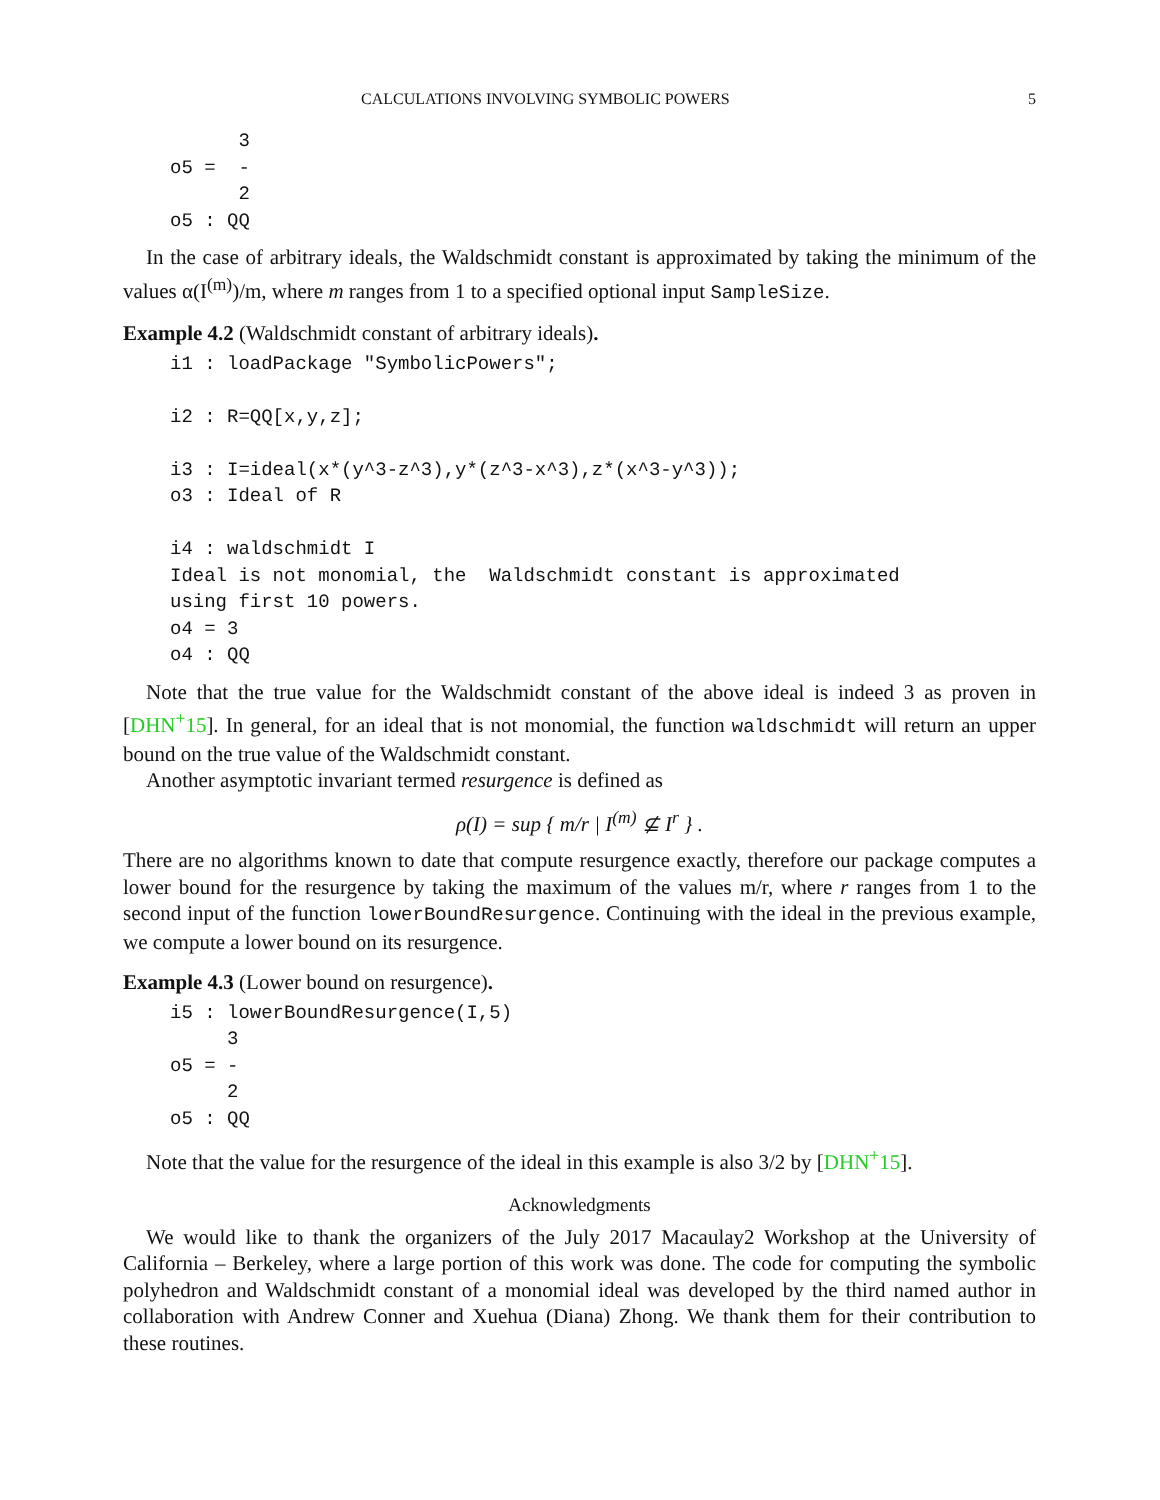CALCULATIONS INVOLVING SYMBOLIC POWERS 5
      3
o5 =  -
      2
o5 : QQ
In the case of arbitrary ideals, the Waldschmidt constant is approximated by taking the minimum of the values α(I<sup>(m)</sup>)/m, where m ranges from 1 to a specified optional input SampleSize.
Example 4.2 (Waldschmidt constant of arbitrary ideals).
i1 : loadPackage "SymbolicPowers";

i2 : R=QQ[x,y,z];

i3 : I=ideal(x*(y^3-z^3),y*(z^3-x^3),z*(x^3-y^3));
o3 : Ideal of R

i4 : waldschmidt I
Ideal is not monomial, the  Waldschmidt constant is approximated
using first 10 powers.
o4 = 3
o4 : QQ
Note that the true value for the Waldschmidt constant of the above ideal is indeed 3 as proven in [DHN<sup>+</sup>15]. In general, for an ideal that is not monomial, the function waldschmidt will return an upper bound on the true value of the Waldschmidt constant.
Another asymptotic invariant termed resurgence is defined as
ρ(I) = sup { m/r | I<sup>(m)</sup> ⊈ I<sup>r</sup> } .
There are no algorithms known to date that compute resurgence exactly, therefore our package computes a lower bound for the resurgence by taking the maximum of the values m/r, where r ranges from 1 to the second input of the function lowerBoundResurgence. Continuing with the ideal in the previous example, we compute a lower bound on its resurgence.
Example 4.3 (Lower bound on resurgence).
i5 : lowerBoundResurgence(I,5)
     3
o5 = -
     2
o5 : QQ
Note that the value for the resurgence of the ideal in this example is also 3/2 by [DHN<sup>+</sup>15].
Acknowledgments
We would like to thank the organizers of the July 2017 Macaulay2 Workshop at the University of California – Berkeley, where a large portion of this work was done. The code for computing the symbolic polyhedron and Waldschmidt constant of a monomial ideal was developed by the third named author in collaboration with Andrew Conner and Xuehua (Diana) Zhong. We thank them for their contribution to these routines.